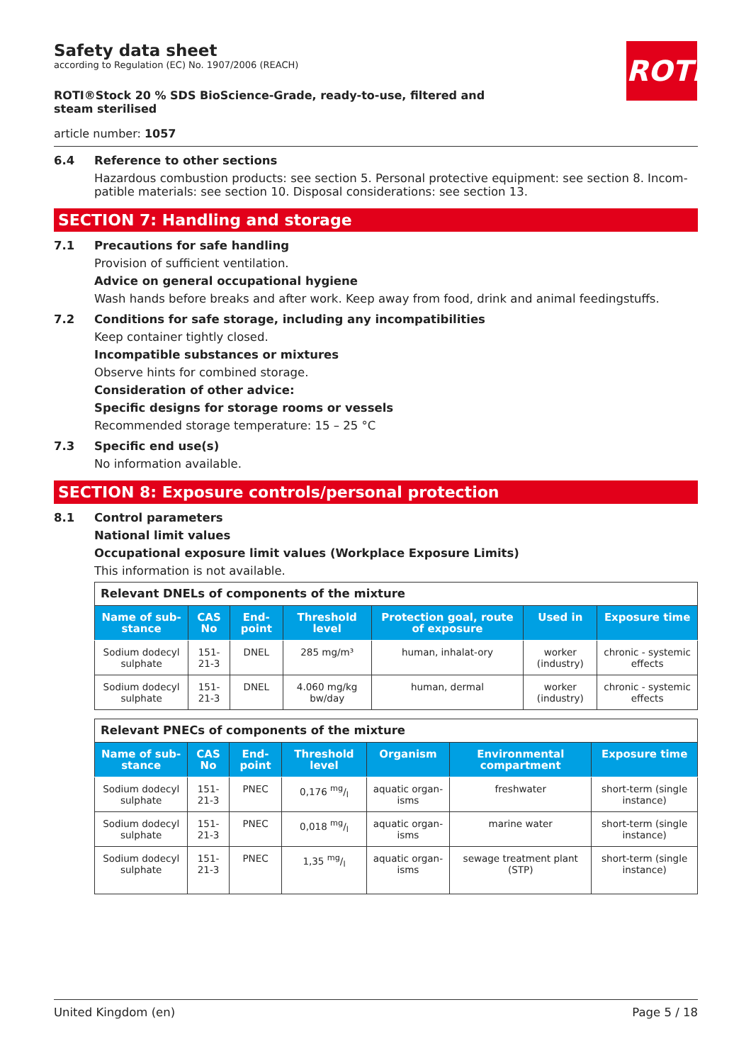ROTH
Safety data sheet
according to Regulation (EC) No. 1907/2006 (REACH)
ROTI®Stock 20 % SDS BioScience-Grade, ready-to-use, filtered and steam sterilised
article number: 1057
6.4 Reference to other sections
Hazardous combustion products: see section 5. Personal protective equipment: see section 8. Incom-patible materials: see section 10. Disposal considerations: see section 13.
SECTION 7: Handling and storage
7.1 Precautions for safe handling
Provision of sufficient ventilation.
Advice on general occupational hygiene
Wash hands before breaks and after work. Keep away from food, drink and animal feedingstuffs.
7.2 Conditions for safe storage, including any incompatibilities
Keep container tightly closed.
Incompatible substances or mixtures
Observe hints for combined storage.
Consideration of other advice:
Specific designs for storage rooms or vessels
Recommended storage temperature: 15 – 25 °C
7.3 Specific end use(s)
No information available.
SECTION 8: Exposure controls/personal protection
8.1 Control parameters
National limit values
Occupational exposure limit values (Workplace Exposure Limits)
This information is not available.
| Relevant DNELs of components of the mixture | | | | | | |
| Name of sub-stance | CAS No | End-point | Threshold level | Protection goal, route of exposure | Used in | Exposure time |
| Sodium dodecyl sulphate | 151-21-3 | DNEL | 285 mg/m³ | human, inhalat-ory | worker (industry) | chronic - systemic effects |
| Sodium dodecyl sulphate | 151-21-3 | DNEL | 4.060 mg/kg bw/day | human, dermal | worker (industry) | chronic - systemic effects |
| Relevant PNECs of components of the mixture | | | | | | |
| Name of sub-stance | CAS No | End-point | Threshold level | Organism | Environmental compartment | Exposure time |
| Sodium dodecyl sulphate | 151-21-3 | PNEC | 0,176 mg/l | aquatic organ-isms | freshwater | short-term (single instance) |
| Sodium dodecyl sulphate | 151-21-3 | PNEC | 0,018 mg/l | aquatic organ-isms | marine water | short-term (single instance) |
| Sodium dodecyl sulphate | 151-21-3 | PNEC | 1,35 mg/l | aquatic organ-isms | sewage treatment plant (STP) | short-term (single instance) |
United Kingdom (en) Page 5 / 18